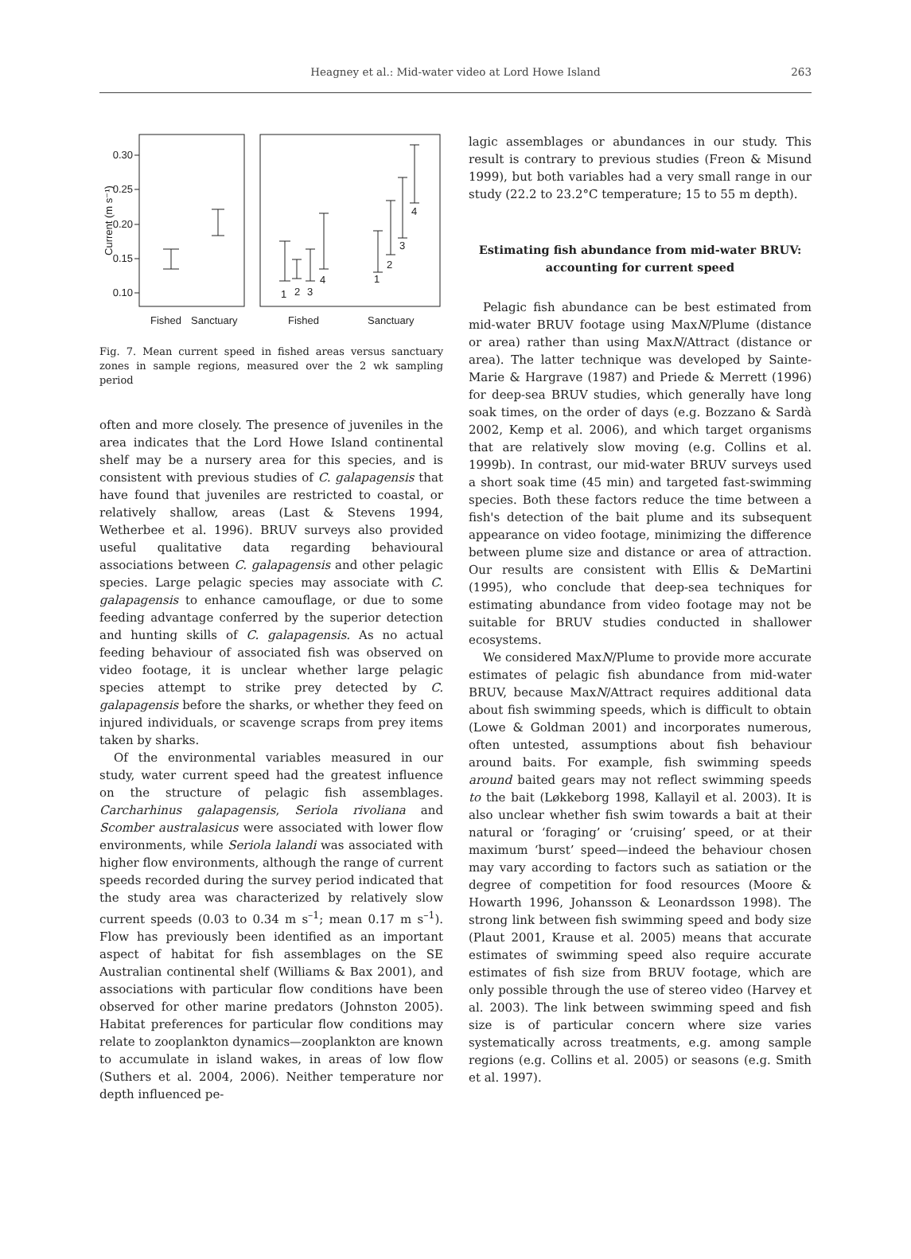Heagney et al.: Mid-water video at Lord Howe Island
263
0.30
0.25
0.20
0.15
0.10
Current (m s⁻¹)
1
2
3
4
1
2
3
4
Fished
Sanctuary
Fished
Sanctuary
Fig. 7. Mean current speed in fished areas versus sanctuary zones in sample regions, measured over the 2 wk sampling period
often and more closely. The presence of juveniles in the area indicates that the Lord Howe Island continental shelf may be a nursery area for this species, and is consistent with previous studies of C. galapagensis that have found that juveniles are restricted to coastal, or relatively shallow, areas (Last & Stevens 1994, Wetherbee et al. 1996). BRUV surveys also provided useful qualitative data regarding behavioural associations between C. galapagensis and other pelagic species. Large pelagic species may associate with C. galapagensis to enhance camouflage, or due to some feeding advantage conferred by the superior detection and hunting skills of C. galapagensis. As no actual feeding behaviour of associated fish was observed on video footage, it is unclear whether large pelagic species attempt to strike prey detected by C. galapagensis before the sharks, or whether they feed on injured individuals, or scavenge scraps from prey items taken by sharks.
Of the environmental variables measured in our study, water current speed had the greatest influence on the structure of pelagic fish assemblages. Carcharhinus galapagensis, Seriola rivoliana and Scomber australasicus were associated with lower flow environments, while Seriola lalandi was associated with higher flow environments, although the range of current speeds recorded during the survey period indicated that the study area was characterized by relatively slow current speeds (0.03 to 0.34 m s<sup>–1</sup>; mean 0.17 m s<sup>–1</sup>). Flow has previously been identified as an important aspect of habitat for fish assemblages on the SE Australian continental shelf (Williams & Bax 2001), and associations with particular flow conditions have been observed for other marine predators (Johnston 2005). Habitat preferences for particular flow conditions may relate to zooplankton dynamics—zooplankton are known to accumulate in island wakes, in areas of low flow (Suthers et al. 2004, 2006). Neither temperature nor depth influenced pe-
lagic assemblages or abundances in our study. This result is contrary to previous studies (Freon & Misund 1999), but both variables had a very small range in our study (22.2 to 23.2°C temperature; 15 to 55 m depth).
Estimating fish abundance from mid-water BRUV: accounting for current speed
Pelagic fish abundance can be best estimated from mid-water BRUV footage using MaxN/Plume (distance or area) rather than using MaxN/Attract (distance or area). The latter technique was developed by Sainte-Marie & Hargrave (1987) and Priede & Merrett (1996) for deep-sea BRUV studies, which generally have long soak times, on the order of days (e.g. Bozzano & Sardà 2002, Kemp et al. 2006), and which target organisms that are relatively slow moving (e.g. Collins et al. 1999b). In contrast, our mid-water BRUV surveys used a short soak time (45 min) and targeted fast-swimming species. Both these factors reduce the time between a fish's detection of the bait plume and its subsequent appearance on video footage, minimizing the difference between plume size and distance or area of attraction. Our results are consistent with Ellis & DeMartini (1995), who conclude that deep-sea techniques for estimating abundance from video footage may not be suitable for BRUV studies conducted in shallower ecosystems.
We considered MaxN/Plume to provide more accurate estimates of pelagic fish abundance from mid-water BRUV, because MaxN/Attract requires additional data about fish swimming speeds, which is difficult to obtain (Lowe & Goldman 2001) and incorporates numerous, often untested, assumptions about fish behaviour around baits. For example, fish swimming speeds around baited gears may not reflect swimming speeds to the bait (Løkkeborg 1998, Kallayil et al. 2003). It is also unclear whether fish swim towards a bait at their natural or ‘foraging’ or ‘cruising’ speed, or at their maximum ‘burst’ speed—indeed the behaviour chosen may vary according to factors such as satiation or the degree of competition for food resources (Moore & Howarth 1996, Johansson & Leonardsson 1998). The strong link between fish swimming speed and body size (Plaut 2001, Krause et al. 2005) means that accurate estimates of swimming speed also require accurate estimates of fish size from BRUV footage, which are only possible through the use of stereo video (Harvey et al. 2003). The link between swimming speed and fish size is of particular concern where size varies systematically across treatments, e.g. among sample regions (e.g. Collins et al. 2005) or seasons (e.g. Smith et al. 1997).